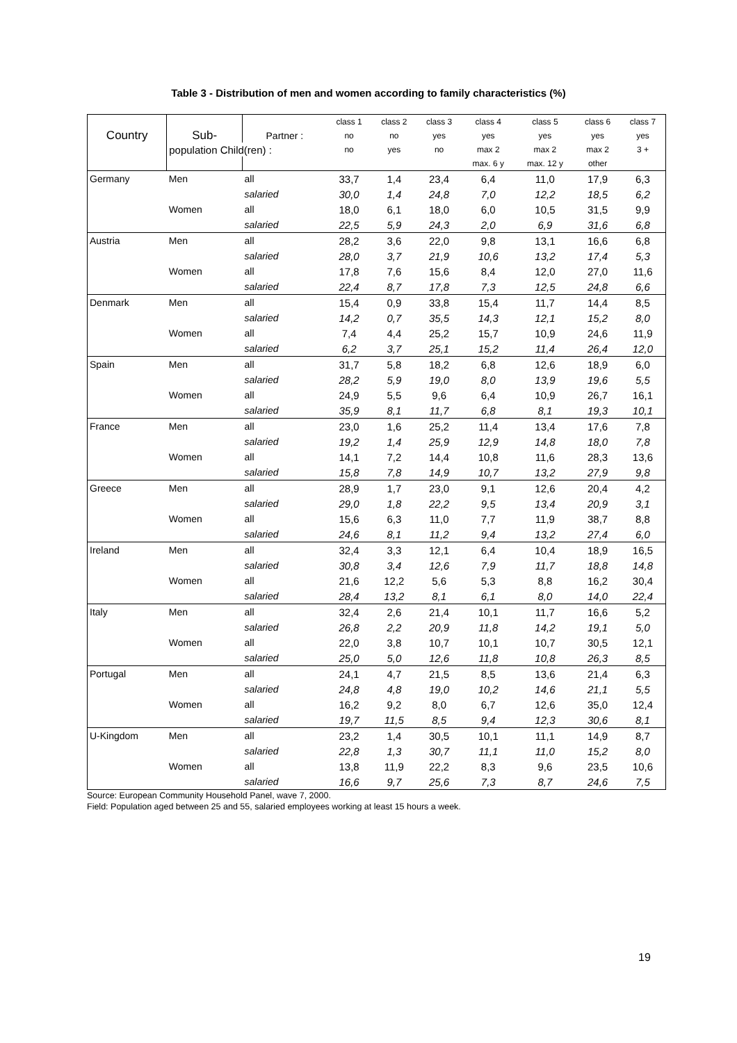Table 3 - Distribution of men and women according to family characteristics (%)
| | | | class 1 | class 2 | class 3 | class 4 | class 5 | class 6 | class 7 |
| Country | Sub- | Partner : | no | no | yes | yes | yes | yes | yes |
| | population Child(ren) : | | no | yes | no | max 2 | max 2 | max 2 | 3 + |
| | | | | | | max. 6 y | max. 12 y | other | |
| Germany | Men | all | 33,7 | 1,4 | 23,4 | 6,4 | 11,0 | 17,9 | 6,3 |
| | | salaried | 30,0 | 1,4 | 24,8 | 7,0 | 12,2 | 18,5 | 6,2 |
| | Women | all | 18,0 | 6,1 | 18,0 | 6,0 | 10,5 | 31,5 | 9,9 |
| | | salaried | 22,5 | 5,9 | 24,3 | 2,0 | 6,9 | 31,6 | 6,8 |
| Austria | Men | all | 28,2 | 3,6 | 22,0 | 9,8 | 13,1 | 16,6 | 6,8 |
| | | salaried | 28,0 | 3,7 | 21,9 | 10,6 | 13,2 | 17,4 | 5,3 |
| | Women | all | 17,8 | 7,6 | 15,6 | 8,4 | 12,0 | 27,0 | 11,6 |
| | | salaried | 22,4 | 8,7 | 17,8 | 7,3 | 12,5 | 24,8 | 6,6 |
| Denmark | Men | all | 15,4 | 0,9 | 33,8 | 15,4 | 11,7 | 14,4 | 8,5 |
| | | salaried | 14,2 | 0,7 | 35,5 | 14,3 | 12,1 | 15,2 | 8,0 |
| | Women | all | 7,4 | 4,4 | 25,2 | 15,7 | 10,9 | 24,6 | 11,9 |
| | | salaried | 6,2 | 3,7 | 25,1 | 15,2 | 11,4 | 26,4 | 12,0 |
| Spain | Men | all | 31,7 | 5,8 | 18,2 | 6,8 | 12,6 | 18,9 | 6,0 |
| | | salaried | 28,2 | 5,9 | 19,0 | 8,0 | 13,9 | 19,6 | 5,5 |
| | Women | all | 24,9 | 5,5 | 9,6 | 6,4 | 10,9 | 26,7 | 16,1 |
| | | salaried | 35,9 | 8,1 | 11,7 | 6,8 | 8,1 | 19,3 | 10,1 |
| France | Men | all | 23,0 | 1,6 | 25,2 | 11,4 | 13,4 | 17,6 | 7,8 |
| | | salaried | 19,2 | 1,4 | 25,9 | 12,9 | 14,8 | 18,0 | 7,8 |
| | Women | all | 14,1 | 7,2 | 14,4 | 10,8 | 11,6 | 28,3 | 13,6 |
| | | salaried | 15,8 | 7,8 | 14,9 | 10,7 | 13,2 | 27,9 | 9,8 |
| Greece | Men | all | 28,9 | 1,7 | 23,0 | 9,1 | 12,6 | 20,4 | 4,2 |
| | | salaried | 29,0 | 1,8 | 22,2 | 9,5 | 13,4 | 20,9 | 3,1 |
| | Women | all | 15,6 | 6,3 | 11,0 | 7,7 | 11,9 | 38,7 | 8,8 |
| | | salaried | 24,6 | 8,1 | 11,2 | 9,4 | 13,2 | 27,4 | 6,0 |
| Ireland | Men | all | 32,4 | 3,3 | 12,1 | 6,4 | 10,4 | 18,9 | 16,5 |
| | | salaried | 30,8 | 3,4 | 12,6 | 7,9 | 11,7 | 18,8 | 14,8 |
| | Women | all | 21,6 | 12,2 | 5,6 | 5,3 | 8,8 | 16,2 | 30,4 |
| | | salaried | 28,4 | 13,2 | 8,1 | 6,1 | 8,0 | 14,0 | 22,4 |
| Italy | Men | all | 32,4 | 2,6 | 21,4 | 10,1 | 11,7 | 16,6 | 5,2 |
| | | salaried | 26,8 | 2,2 | 20,9 | 11,8 | 14,2 | 19,1 | 5,0 |
| | Women | all | 22,0 | 3,8 | 10,7 | 10,1 | 10,7 | 30,5 | 12,1 |
| | | salaried | 25,0 | 5,0 | 12,6 | 11,8 | 10,8 | 26,3 | 8,5 |
| Portugal | Men | all | 24,1 | 4,7 | 21,5 | 8,5 | 13,6 | 21,4 | 6,3 |
| | | salaried | 24,8 | 4,8 | 19,0 | 10,2 | 14,6 | 21,1 | 5,5 |
| | Women | all | 16,2 | 9,2 | 8,0 | 6,7 | 12,6 | 35,0 | 12,4 |
| | | salaried | 19,7 | 11,5 | 8,5 | 9,4 | 12,3 | 30,6 | 8,1 |
| U-Kingdom | Men | all | 23,2 | 1,4 | 30,5 | 10,1 | 11,1 | 14,9 | 8,7 |
| | | salaried | 22,8 | 1,3 | 30,7 | 11,1 | 11,0 | 15,2 | 8,0 |
| | Women | all | 13,8 | 11,9 | 22,2 | 8,3 | 9,6 | 23,5 | 10,6 |
| | | salaried | 16,6 | 9,7 | 25,6 | 7,3 | 8,7 | 24,6 | 7,5 |
Source: European Community Household Panel, wave 7, 2000.
Field: Population aged between 25 and 55, salaried employees working at least 15 hours a week.
19